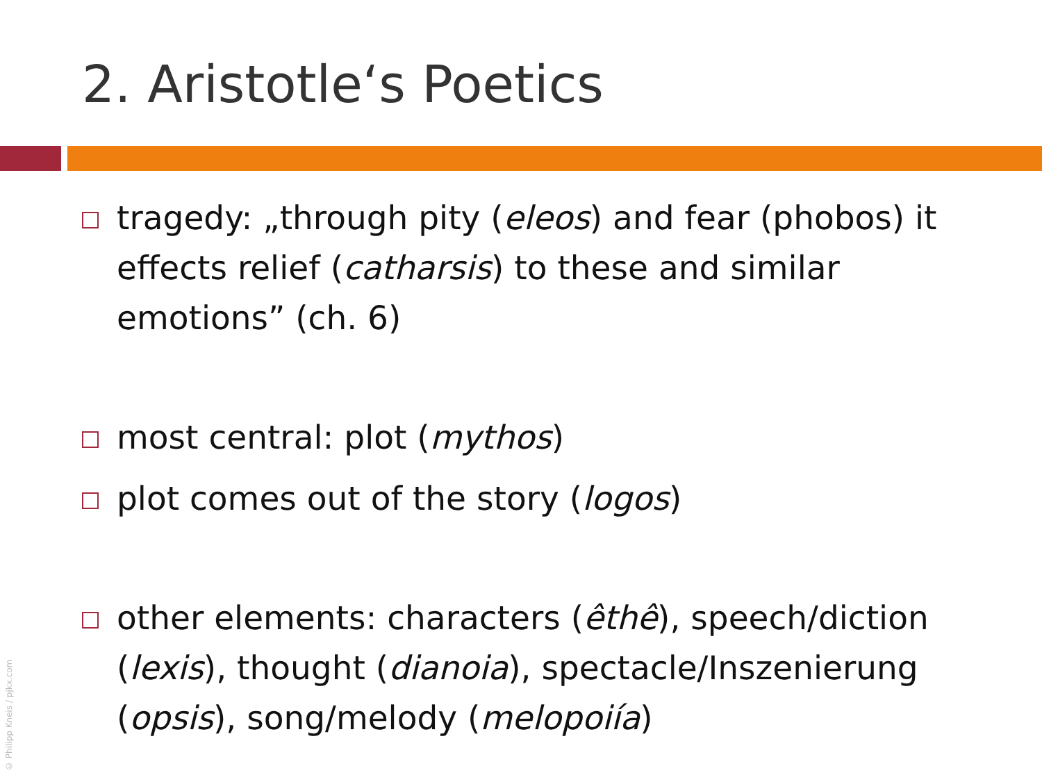2. Aristotle‘s Poetics
tragedy: „through pity (eleos) and fear (phobos) it effects relief (catharsis) to these and similar emotions” (ch. 6)
most central: plot (mythos)
plot comes out of the story (logos)
other elements: characters (êthê), speech/diction (lexis), thought (dianoia), spectacle/Inszenierung (opsis), song/melody (melopoiía)
© Philipp Kneis / pjkx.com